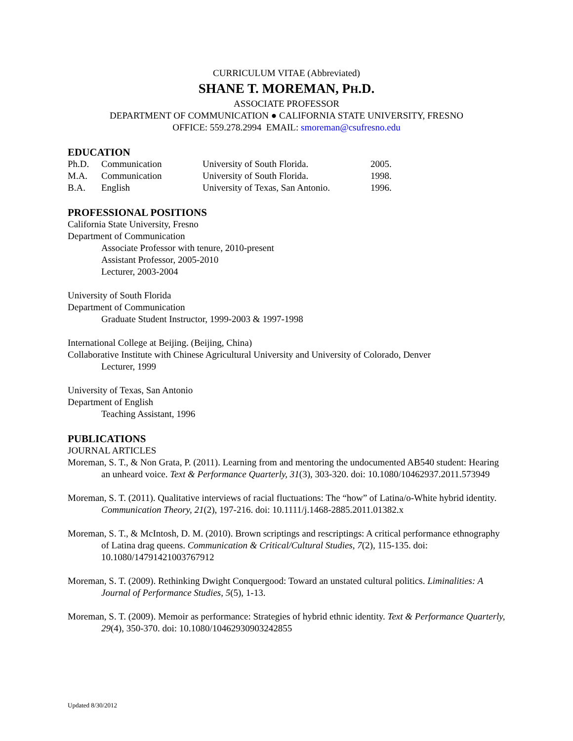CURRICULUM VITAE (Abbreviated)
SHANE T. MOREMAN, PH.D.
ASSOCIATE PROFESSOR
DEPARTMENT OF COMMUNICATION ● CALIFORNIA STATE UNIVERSITY, FRESNO
OFFICE: 559.278.2994 EMAIL: smoreman@csufresno.edu
EDUCATION
| Ph.D. | Communication | University of South Florida. | 2005. |
| M.A. | Communication | University of South Florida. | 1998. |
| B.A. | English | University of Texas, San Antonio. | 1996. |
PROFESSIONAL POSITIONS
California State University, Fresno
Department of Communication
Associate Professor with tenure, 2010-present
Assistant Professor, 2005-2010
Lecturer, 2003-2004
University of South Florida
Department of Communication
Graduate Student Instructor, 1999-2003 & 1997-1998
International College at Beijing. (Beijing, China)
Collaborative Institute with Chinese Agricultural University and University of Colorado, Denver
Lecturer, 1999
University of Texas, San Antonio
Department of English
Teaching Assistant, 1996
PUBLICATIONS
JOURNAL ARTICLES
Moreman, S. T., & Non Grata, P. (2011). Learning from and mentoring the undocumented AB540 student: Hearing an unheard voice. Text & Performance Quarterly, 31(3), 303-320. doi: 10.1080/10462937.2011.573949
Moreman, S. T. (2011). Qualitative interviews of racial fluctuations: The “how” of Latina/o-White hybrid identity. Communication Theory, 21(2), 197-216. doi: 10.1111/j.1468-2885.2011.01382.x
Moreman, S. T., & McIntosh, D. M. (2010). Brown scriptings and rescriptings: A critical performance ethnography of Latina drag queens. Communication & Critical/Cultural Studies, 7(2), 115-135. doi: 10.1080/14791421003767912
Moreman, S. T. (2009). Rethinking Dwight Conquergood: Toward an unstated cultural politics. Liminalities: A Journal of Performance Studies, 5(5), 1-13.
Moreman, S. T. (2009). Memoir as performance: Strategies of hybrid ethnic identity. Text & Performance Quarterly, 29(4), 350-370. doi: 10.1080/10462930903242855
Updated 8/30/2012